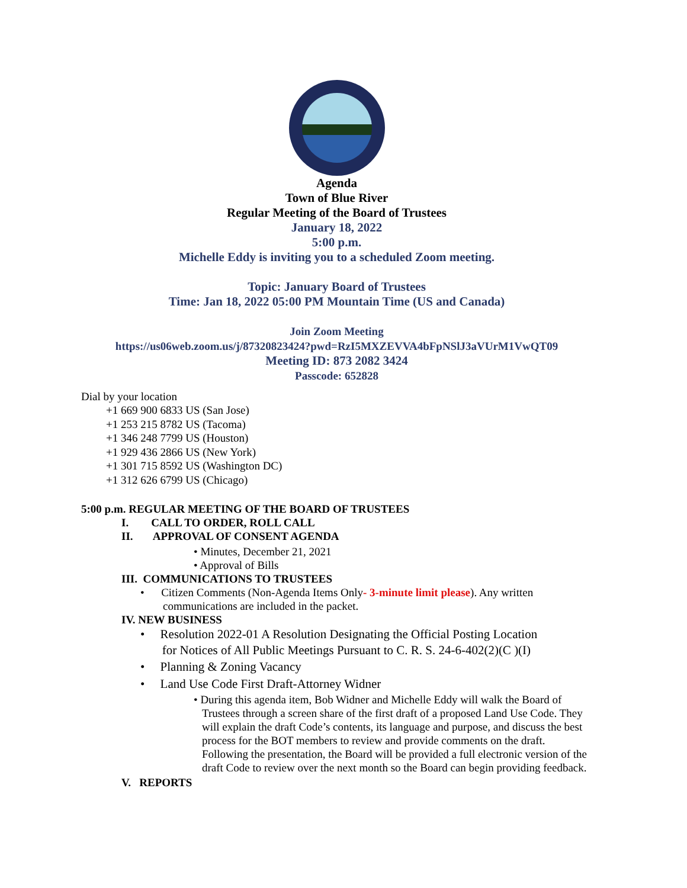Agenda
Town of Blue River
Regular Meeting of the Board of Trustees
January 18, 2022
5:00 p.m.
Michelle Eddy is inviting you to a scheduled Zoom meeting.
Topic: January Board of Trustees
Time: Jan 18, 2022 05:00 PM Mountain Time (US and Canada)
Join Zoom Meeting
https://us06web.zoom.us/j/87320823424?pwd=RzI5MXZEVVA4bFpNSlJ3aVUrM1VwQT09
Meeting ID: 873 2082 3424
Passcode: 652828
Dial by your location
+1 669 900 6833 US (San Jose)
+1 253 215 8782 US (Tacoma)
+1 346 248 7799 US (Houston)
+1 929 436 2866 US (New York)
+1 301 715 8592 US (Washington DC)
+1 312 626 6799 US (Chicago)
5:00 p.m. REGULAR MEETING OF THE BOARD OF TRUSTEES
I. CALL TO ORDER, ROLL CALL
II. APPROVAL OF CONSENT AGENDA
• Minutes, December 21, 2021
• Approval of Bills
III. COMMUNICATIONS TO TRUSTEES
• Citizen Comments (Non-Agenda Items Only- 3-minute limit please). Any written
communications are included in the packet.
IV. NEW BUSINESS
• Resolution 2022-01 A Resolution Designating the Official Posting Location
for Notices of All Public Meetings Pursuant to C. R. S. 24-6-402(2)(C )(I)
• Planning & Zoning Vacancy
• Land Use Code First Draft-Attorney Widner
• During this agenda item, Bob Widner and Michelle Eddy will walk the Board of Trustees through a screen share of the first draft of a proposed Land Use Code. They will explain the draft Code’s contents, its language and purpose, and discuss the best process for the BOT members to review and provide comments on the draft. Following the presentation, the Board will be provided a full electronic version of the draft Code to review over the next month so the Board can begin providing feedback.
V. REPORTS